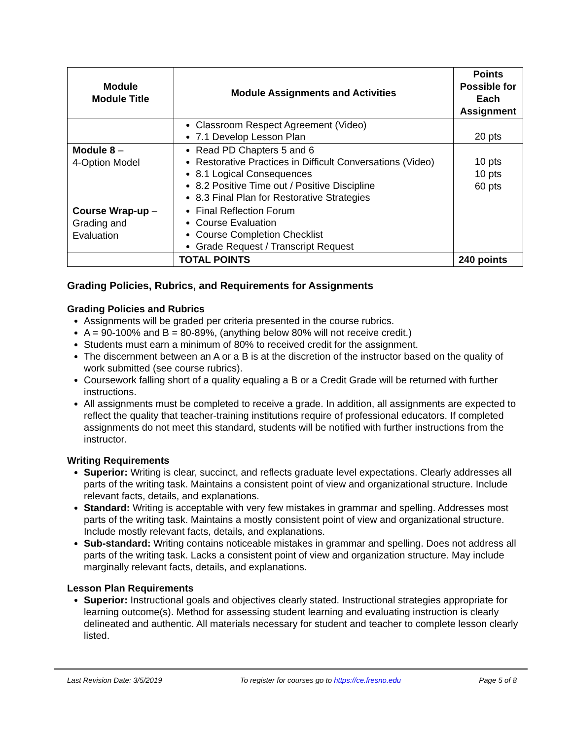| Module Module Title | Module Assignments and Activities | Points Possible for Each Assignment |
| --- | --- | --- |
| | Classroom Respect Agreement (Video) 7.1 Develop Lesson Plan | 20 pts |
| Module 8 – 4-Option Model | Read PD Chapters 5 and 6 Restorative Practices in Difficult Conversations (Video) 8.1 Logical Consequences 8.2 Positive Time out / Positive Discipline 8.3 Final Plan for Restorative Strategies | 10 pts 10 pts 60 pts |
| Course Wrap-up – Grading and Evaluation | Final Reflection Forum Course Evaluation Course Completion Checklist Grade Request / Transcript Request | |
| | TOTAL POINTS | 240 points |
Grading Policies, Rubrics, and Requirements for Assignments
Grading Policies and Rubrics
Assignments will be graded per criteria presented in the course rubrics.
A = 90-100% and B = 80-89%, (anything below 80% will not receive credit.)
Students must earn a minimum of 80% to received credit for the assignment.
The discernment between an A or a B is at the discretion of the instructor based on the quality of work submitted (see course rubrics).
Coursework falling short of a quality equaling a B or a Credit Grade will be returned with further instructions.
All assignments must be completed to receive a grade. In addition, all assignments are expected to reflect the quality that teacher-training institutions require of professional educators. If completed assignments do not meet this standard, students will be notified with further instructions from the instructor.
Writing Requirements
Superior: Writing is clear, succinct, and reflects graduate level expectations. Clearly addresses all parts of the writing task. Maintains a consistent point of view and organizational structure. Include relevant facts, details, and explanations.
Standard: Writing is acceptable with very few mistakes in grammar and spelling. Addresses most parts of the writing task. Maintains a mostly consistent point of view and organizational structure. Include mostly relevant facts, details, and explanations.
Sub-standard: Writing contains noticeable mistakes in grammar and spelling. Does not address all parts of the writing task. Lacks a consistent point of view and organization structure. May include marginally relevant facts, details, and explanations.
Lesson Plan Requirements
Superior: Instructional goals and objectives clearly stated. Instructional strategies appropriate for learning outcome(s). Method for assessing student learning and evaluating instruction is clearly delineated and authentic. All materials necessary for student and teacher to complete lesson clearly listed.
Last Revision Date: 3/5/2019 To register for courses go to https://ce.fresno.edu Page 5 of 8